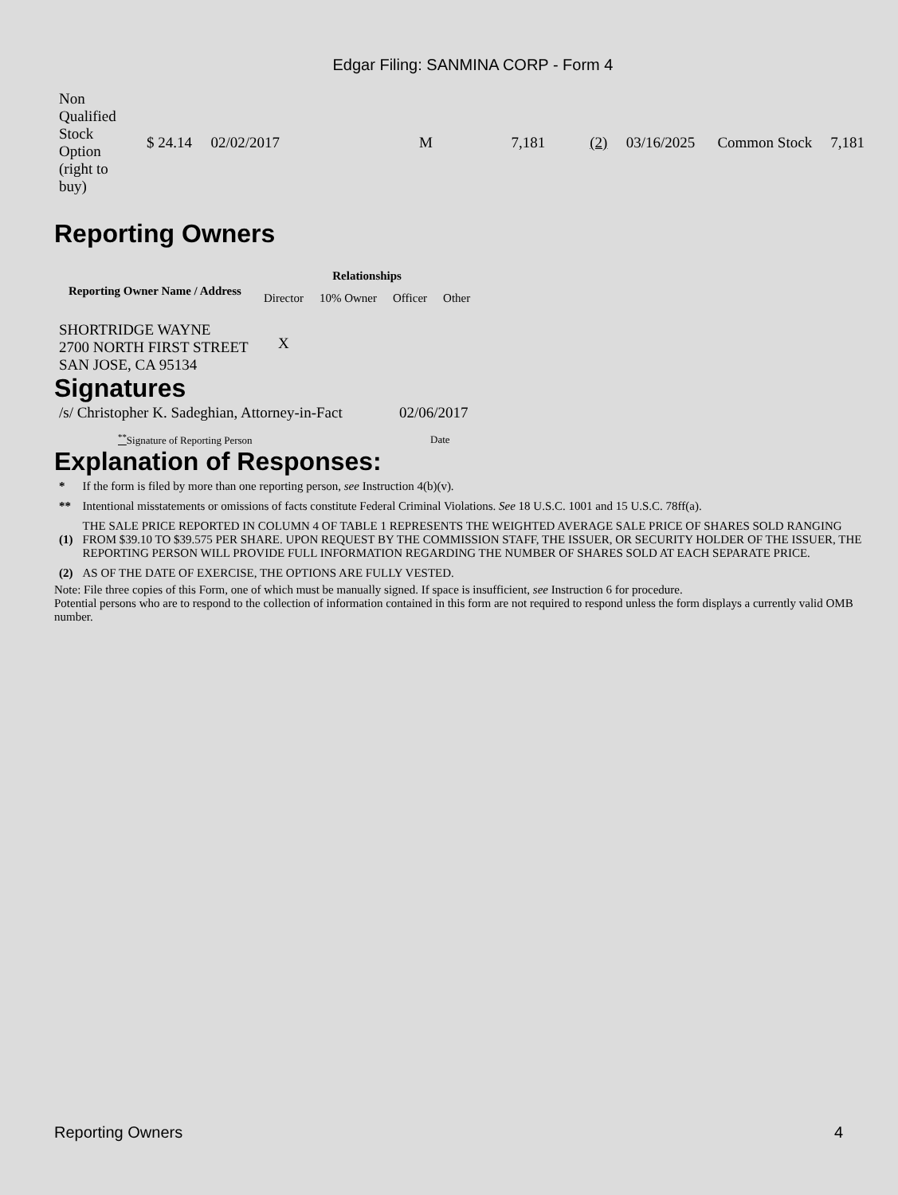Edgar Filing: SANMINA CORP - Form 4
| Non Qualified Stock Option (right to buy) | $ 24.14 | 02/02/2017 | M | 7,181 | (2) | 03/16/2025 | Common Stock | 7,181 |
Reporting Owners
| Reporting Owner Name / Address | Relationships | | | |
| --- | --- | --- | --- | --- |
| | Director | 10% Owner | Officer | Other |
| SHORTRIDGE WAYNE 2700 NORTH FIRST STREET SAN JOSE, CA 95134 | X | | | |
Signatures
| /s/ Christopher K. Sadeghian, Attorney-in-Fact | 02/06/2017 |
| <sup>**</sup> Signature of Reporting Person | Date |
Explanation of Responses:
| * | If the form is filed by more than one reporting person, see Instruction 4(b)(v). |
| ** | Intentional misstatements or omissions of facts constitute Federal Criminal Violations. See 18 U.S.C. 1001 and 15 U.S.C. 78ff(a). |
| (1) | THE SALE PRICE REPORTED IN COLUMN 4 OF TABLE 1 REPRESENTS THE WEIGHTED AVERAGE SALE PRICE OF SHARES SOLD RANGING FROM $39.10 TO $39.575 PER SHARE. UPON REQUEST BY THE COMMISSION STAFF, THE ISSUER, OR SECURITY HOLDER OF THE ISSUER, THE REPORTING PERSON WILL PROVIDE FULL INFORMATION REGARDING THE NUMBER OF SHARES SOLD AT EACH SEPARATE PRICE. |
| (2) | AS OF THE DATE OF EXERCISE, THE OPTIONS ARE FULLY VESTED. |
Note: File three copies of this Form, one of which must be manually signed. If space is insufficient, see Instruction 6 for procedure.
Potential persons who are to respond to the collection of information contained in this form are not required to respond unless the form displays a currently valid OMB number.
Reporting Owners 4